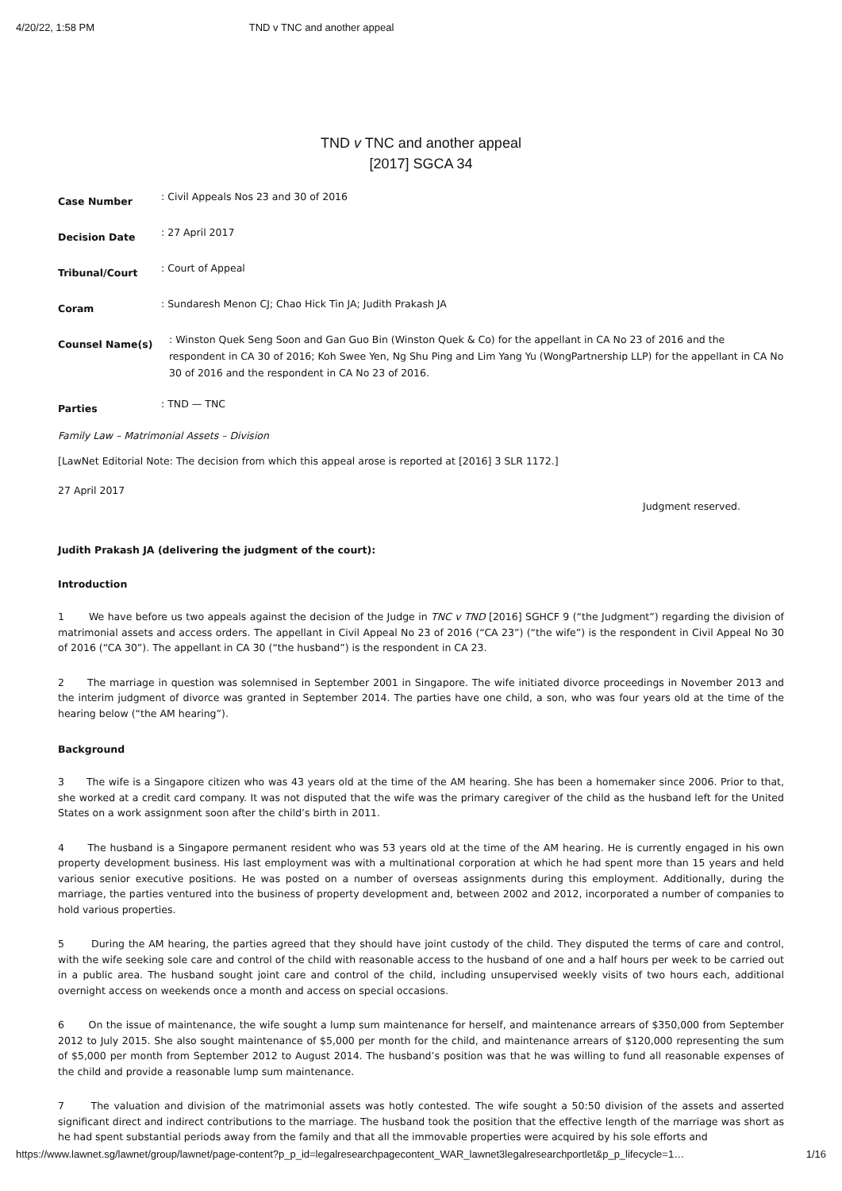4/20/22, 1:58 PM TND v TNC and another appeal
TND v TNC and another appeal
[2017] SGCA 34
Case Number
: Civil Appeals Nos 23 and 30 of 2016
Decision Date
: 27 April 2017
Tribunal/Court
: Court of Appeal
Coram
: Sundaresh Menon CJ; Chao Hick Tin JA; Judith Prakash JA
Counsel Name(s)
: Winston Quek Seng Soon and Gan Guo Bin (Winston Quek & Co) for the appellant in CA No 23 of 2016 and the respondent in CA 30 of 2016; Koh Swee Yen, Ng Shu Ping and Lim Yang Yu (WongPartnership LLP) for the appellant in CA No 30 of 2016 and the respondent in CA No 23 of 2016.
Parties
: TND — TNC
Family Law – Matrimonial Assets – Division
[LawNet Editorial Note: The decision from which this appeal arose is reported at [2016] 3 SLR 1172.]
27 April 2017
Judgment reserved.
Judith Prakash JA (delivering the judgment of the court):
Introduction
1 We have before us two appeals against the decision of the Judge in TNC v TND [2016] SGHCF 9 (“the Judgment”) regarding the division of matrimonial assets and access orders. The appellant in Civil Appeal No 23 of 2016 (“CA 23”) (“the wife”) is the respondent in Civil Appeal No 30 of 2016 (“CA 30”). The appellant in CA 30 (“the husband”) is the respondent in CA 23.
2 The marriage in question was solemnised in September 2001 in Singapore. The wife initiated divorce proceedings in November 2013 and the interim judgment of divorce was granted in September 2014. The parties have one child, a son, who was four years old at the time of the hearing below (“the AM hearing”).
Background
3 The wife is a Singapore citizen who was 43 years old at the time of the AM hearing. She has been a homemaker since 2006. Prior to that, she worked at a credit card company. It was not disputed that the wife was the primary caregiver of the child as the husband left for the United States on a work assignment soon after the child’s birth in 2011.
4 The husband is a Singapore permanent resident who was 53 years old at the time of the AM hearing. He is currently engaged in his own property development business. His last employment was with a multinational corporation at which he had spent more than 15 years and held various senior executive positions. He was posted on a number of overseas assignments during this employment. Additionally, during the marriage, the parties ventured into the business of property development and, between 2002 and 2012, incorporated a number of companies to hold various properties.
5 During the AM hearing, the parties agreed that they should have joint custody of the child. They disputed the terms of care and control, with the wife seeking sole care and control of the child with reasonable access to the husband of one and a half hours per week to be carried out in a public area. The husband sought joint care and control of the child, including unsupervised weekly visits of two hours each, additional overnight access on weekends once a month and access on special occasions.
6 On the issue of maintenance, the wife sought a lump sum maintenance for herself, and maintenance arrears of $350,000 from September 2012 to July 2015. She also sought maintenance of $5,000 per month for the child, and maintenance arrears of $120,000 representing the sum of $5,000 per month from September 2012 to August 2014. The husband’s position was that he was willing to fund all reasonable expenses of the child and provide a reasonable lump sum maintenance.
7 The valuation and division of the matrimonial assets was hotly contested. The wife sought a 50:50 division of the assets and asserted significant direct and indirect contributions to the marriage. The husband took the position that the effective length of the marriage was short as he had spent substantial periods away from the family and that all the immovable properties were acquired by his sole efforts and
https://www.lawnet.sg/lawnet/group/lawnet/page-content?p_p_id=legalresearchpagecontent_WAR_lawnet3legalresearchportlet&p_p_lifecycle=1… 1/16